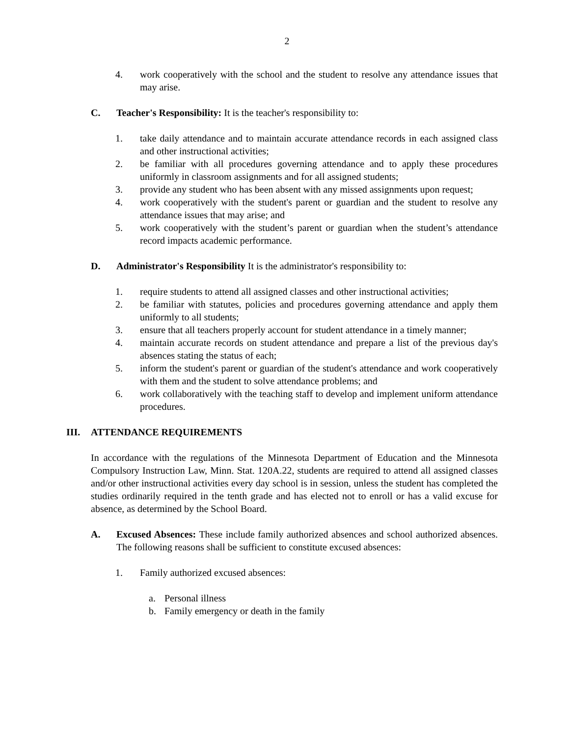2
4. work cooperatively with the school and the student to resolve any attendance issues that may arise.
C. Teacher's Responsibility: It is the teacher's responsibility to:
1. take daily attendance and to maintain accurate attendance records in each assigned class and other instructional activities;
2. be familiar with all procedures governing attendance and to apply these procedures uniformly in classroom assignments and for all assigned students;
3. provide any student who has been absent with any missed assignments upon request;
4. work cooperatively with the student's parent or guardian and the student to resolve any attendance issues that may arise; and
5. work cooperatively with the student’s parent or guardian when the student’s attendance record impacts academic performance.
D. Administrator's Responsibility It is the administrator's responsibility to:
1. require students to attend all assigned classes and other instructional activities;
2. be familiar with statutes, policies and procedures governing attendance and apply them uniformly to all students;
3. ensure that all teachers properly account for student attendance in a timely manner;
4. maintain accurate records on student attendance and prepare a list of the previous day's absences stating the status of each;
5. inform the student's parent or guardian of the student's attendance and work cooperatively with them and the student to solve attendance problems; and
6. work collaboratively with the teaching staff to develop and implement uniform attendance procedures.
III. ATTENDANCE REQUIREMENTS
In accordance with the regulations of the Minnesota Department of Education and the Minnesota Compulsory Instruction Law, Minn. Stat. 120A.22, students are required to attend all assigned classes and/or other instructional activities every day school is in session, unless the student has completed the studies ordinarily required in the tenth grade and has elected not to enroll or has a valid excuse for absence, as determined by the School Board.
A. Excused Absences: These include family authorized absences and school authorized absences. The following reasons shall be sufficient to constitute excused absences:
1. Family authorized excused absences:
a. Personal illness
b. Family emergency or death in the family